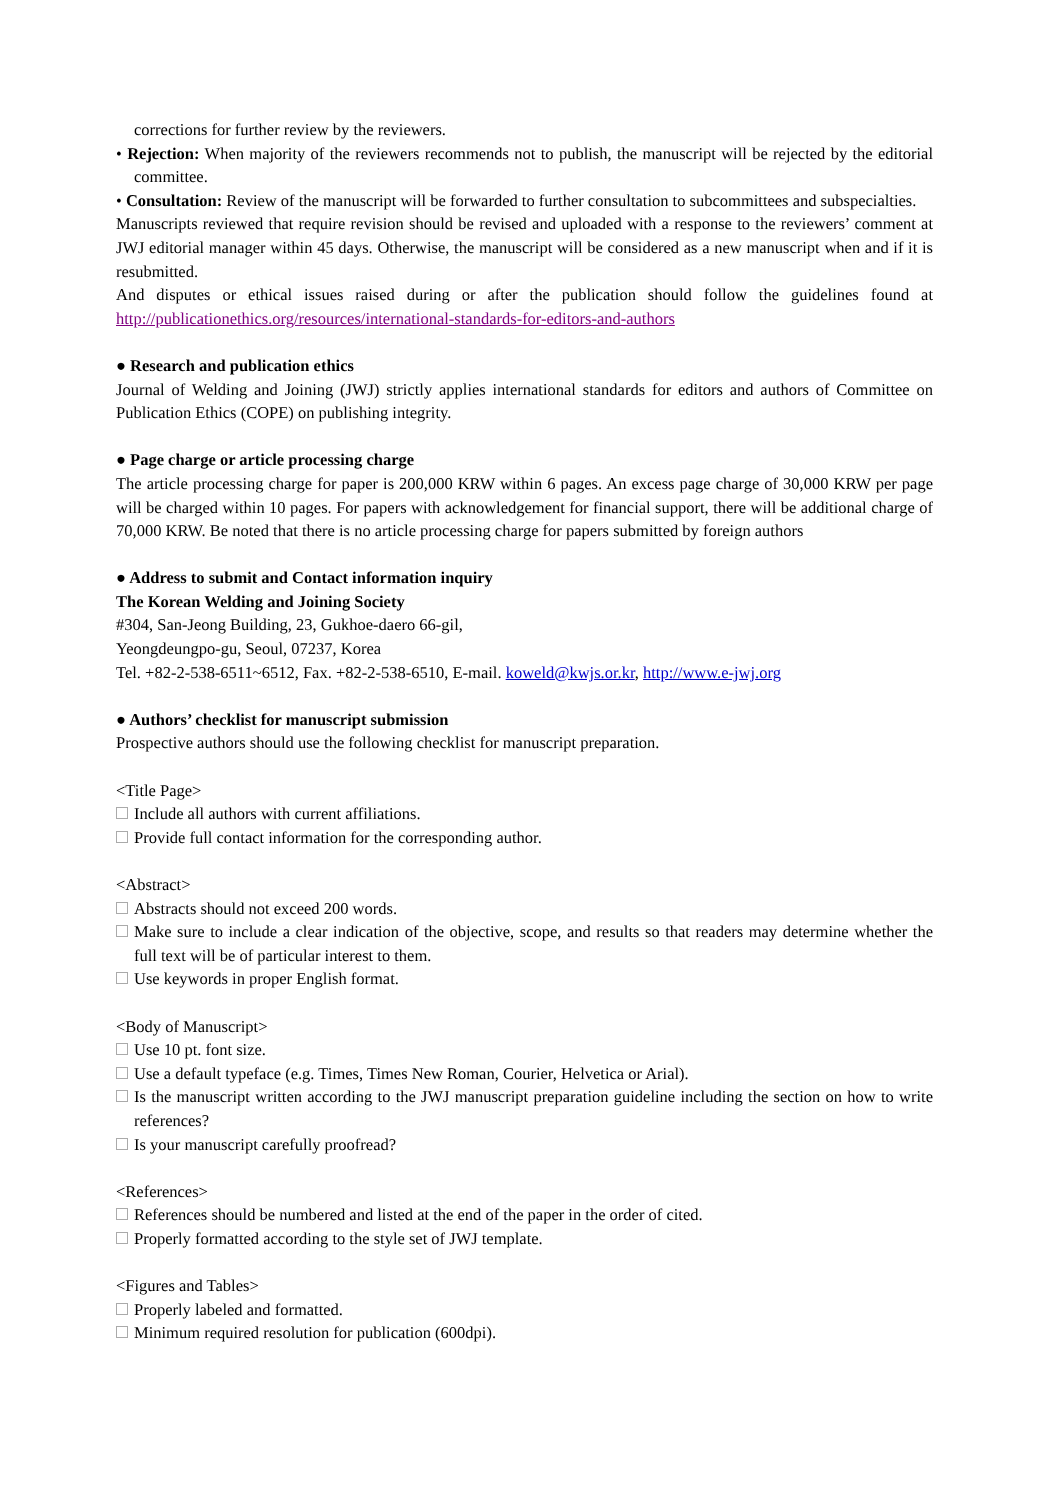corrections for further review by the reviewers.
• Rejection: When majority of the reviewers recommends not to publish, the manuscript will be rejected by the editorial committee.
• Consultation: Review of the manuscript will be forwarded to further consultation to subcommittees and subspecialties.
Manuscripts reviewed that require revision should be revised and uploaded with a response to the reviewers’ comment at JWJ editorial manager within 45 days. Otherwise, the manuscript will be considered as a new manuscript when and if it is resubmitted.
And disputes or ethical issues raised during or after the publication should follow the guidelines found at http://publicationethics.org/resources/international-standards-for-editors-and-authors
● Research and publication ethics
Journal of Welding and Joining (JWJ) strictly applies international standards for editors and authors of Committee on Publication Ethics (COPE) on publishing integrity.
● Page charge or article processing charge
The article processing charge for paper is 200,000 KRW within 6 pages. An excess page charge of 30,000 KRW per page will be charged within 10 pages. For papers with acknowledgement for financial support, there will be additional charge of 70,000 KRW. Be noted that there is no article processing charge for papers submitted by foreign authors
● Address to submit and Contact information inquiry
The Korean Welding and Joining Society
#304, San-Jeong Building, 23, Gukhoe-daero 66-gil,
Yeongdeungpo-gu, Seoul, 07237, Korea
Tel. +82-2-538-6511~6512, Fax. +82-2-538-6510, E-mail. koweld@kwjs.or.kr, http://www.e-jwj.org
● Authors’ checklist for manuscript submission
Prospective authors should use the following checklist for manuscript preparation.
<Title Page>
Include all authors with current affiliations.
Provide full contact information for the corresponding author.
<Abstract>
Abstracts should not exceed 200 words.
Make sure to include a clear indication of the objective, scope, and results so that readers may determine whether the full text will be of particular interest to them.
Use keywords in proper English format.
<Body of Manuscript>
Use 10 pt. font size.
Use a default typeface (e.g. Times, Times New Roman, Courier, Helvetica or Arial).
Is the manuscript written according to the JWJ manuscript preparation guideline including the section on how to write references?
Is your manuscript carefully proofread?
<References>
References should be numbered and listed at the end of the paper in the order of cited.
Properly formatted according to the style set of JWJ template.
<Figures and Tables>
Properly labeled and formatted.
Minimum required resolution for publication (600dpi).